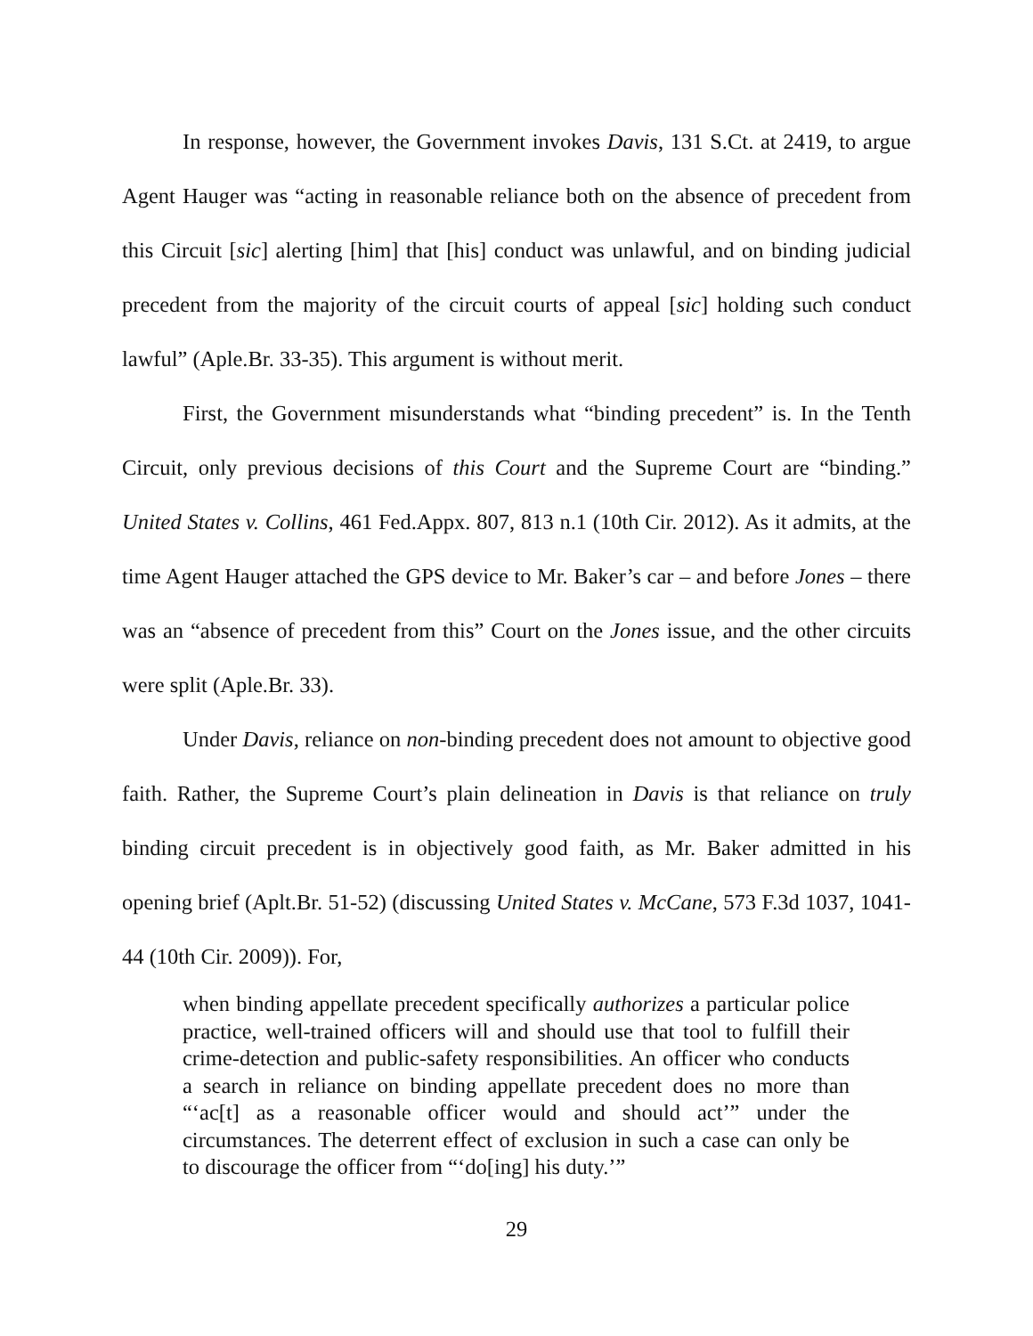In response, however, the Government invokes Davis, 131 S.Ct. at 2419, to argue Agent Hauger was “acting in reasonable reliance both on the absence of precedent from this Circuit [sic] alerting [him] that [his] conduct was unlawful, and on binding judicial precedent from the majority of the circuit courts of appeal [sic] holding such conduct lawful” (Aple.Br. 33-35). This argument is without merit.
First, the Government misunderstands what “binding precedent” is. In the Tenth Circuit, only previous decisions of this Court and the Supreme Court are “binding.” United States v. Collins, 461 Fed.Appx. 807, 813 n.1 (10th Cir. 2012). As it admits, at the time Agent Hauger attached the GPS device to Mr. Baker’s car – and before Jones – there was an “absence of precedent from this” Court on the Jones issue, and the other circuits were split (Aple.Br. 33).
Under Davis, reliance on non-binding precedent does not amount to objective good faith. Rather, the Supreme Court’s plain delineation in Davis is that reliance on truly binding circuit precedent is in objectively good faith, as Mr. Baker admitted in his opening brief (Aplt.Br. 51-52) (discussing United States v. McCane, 573 F.3d 1037, 1041-44 (10th Cir. 2009)). For,
when binding appellate precedent specifically authorizes a particular police practice, well-trained officers will and should use that tool to fulfill their crime-detection and public-safety responsibilities. An officer who conducts a search in reliance on binding appellate precedent does no more than “‘ac[t] as a reasonable officer would and should act’” under the circumstances. The deterrent effect of exclusion in such a case can only be to discourage the officer from “‘do[ing] his duty.’”
29